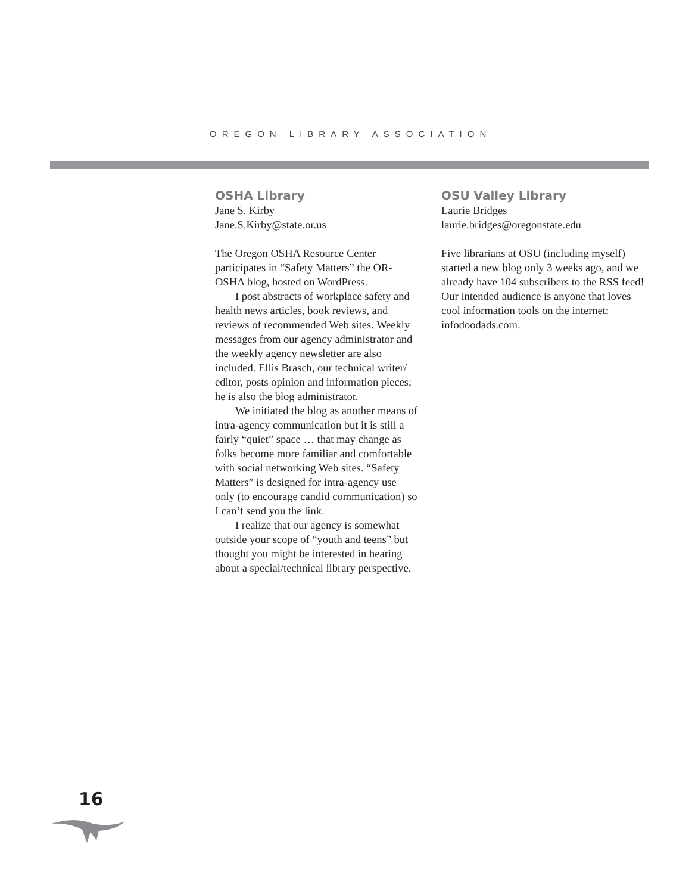OREGON LIBRARY ASSOCIATION
OSHA Library
Jane S. Kirby
Jane.S.Kirby@state.or.us
The Oregon OSHA Resource Center participates in “Safety Matters” the OR-OSHA blog, hosted on WordPress.
I post abstracts of workplace safety and health news articles, book reviews, and reviews of recommended Web sites. Weekly messages from our agency administrator and the weekly agency newsletter are also included. Ellis Brasch, our technical writer/ editor, posts opinion and information pieces; he is also the blog administrator.
We initiated the blog as another means of intra-agency communication but it is still a fairly “quiet” space … that may change as folks become more familiar and comfortable with social networking Web sites. “Safety Matters” is designed for intra-agency use only (to encourage candid communication) so I can’t send you the link.
I realize that our agency is somewhat outside your scope of “youth and teens” but thought you might be interested in hearing about a special/technical library perspective.
OSU Valley Library
Laurie Bridges
laurie.bridges@oregonstate.edu
Five librarians at OSU (including myself) started a new blog only 3 weeks ago, and we already have 104 subscribers to the RSS feed! Our intended audience is anyone that loves cool information tools on the internet: infodoodads.com.
16